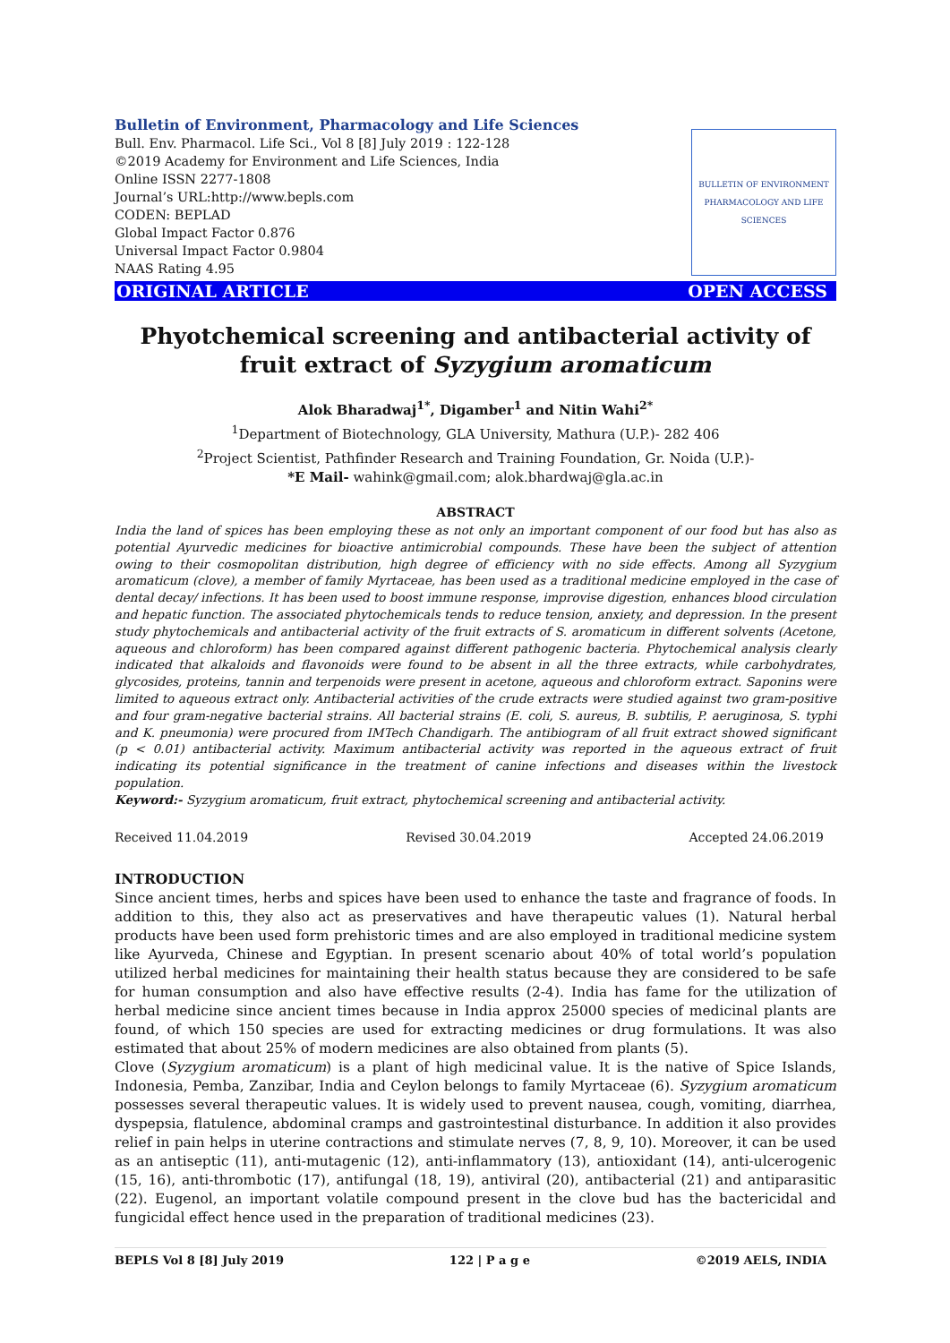BULLETIN OF ENVIRONMENT PHARMACOLOGY AND LIFE SCIENCES
Bulletin of Environment, Pharmacology and Life Sciences
Bull. Env. Pharmacol. Life Sci., Vol 8 [8] July 2019 : 122-128
©2019 Academy for Environment and Life Sciences, India
Online ISSN 2277-1808
Journal’s URL:http://www.bepls.com
CODEN: BEPLAD
Global Impact Factor 0.876
Universal Impact Factor 0.9804
NAAS Rating 4.95
ORIGINAL ARTICLE OPEN ACCESS
Phyotchemical screening and antibacterial activity of fruit extract of Syzygium aromaticum
Alok Bharadwaj<sup>1*</sup>, Digamber<sup>1</sup> and Nitin Wahi<sup>2*</sup>
<sup>1</sup> Department of Biotechnology, GLA University, Mathura (U.P.)- 282 406
<sup>2</sup> Project Scientist, Pathfinder Research and Training Foundation, Gr. Noida (U.P.)-
*E Mail- wahink@gmail.com; alok.bhardwaj@gla.ac.in
ABSTRACT
India the land of spices has been employing these as not only an important component of our food but has also as potential Ayurvedic medicines for bioactive antimicrobial compounds. These have been the subject of attention owing to their cosmopolitan distribution, high degree of efficiency with no side effects. Among all Syzygium aromaticum (clove), a member of family Myrtaceae, has been used as a traditional medicine employed in the case of dental decay/ infections. It has been used to boost immune response, improvise digestion, enhances blood circulation and hepatic function. The associated phytochemicals tends to reduce tension, anxiety, and depression. In the present study phytochemicals and antibacterial activity of the fruit extracts of S. aromaticum in different solvents (Acetone, aqueous and chloroform) has been compared against different pathogenic bacteria. Phytochemical analysis clearly indicated that alkaloids and flavonoids were found to be absent in all the three extracts, while carbohydrates, glycosides, proteins, tannin and terpenoids were present in acetone, aqueous and chloroform extract. Saponins were limited to aqueous extract only. Antibacterial activities of the crude extracts were studied against two gram-positive and four gram-negative bacterial strains. All bacterial strains (E. coli, S. aureus, B. subtilis, P. aeruginosa, S. typhi and K. pneumonia) were procured from IMTech Chandigarh. The antibiogram of all fruit extract showed significant (p < 0.01) antibacterial activity. Maximum antibacterial activity was reported in the aqueous extract of fruit indicating its potential significance in the treatment of canine infections and diseases within the livestock population.
Keyword:- Syzygium aromaticum, fruit extract, phytochemical screening and antibacterial activity.
Received 11.04.2019 Revised 30.04.2019 Accepted 24.06.2019
INTRODUCTION
Since ancient times, herbs and spices have been used to enhance the taste and fragrance of foods. In addition to this, they also act as preservatives and have therapeutic values (1). Natural herbal products have been used form prehistoric times and are also employed in traditional medicine system like Ayurveda, Chinese and Egyptian. In present scenario about 40% of total world’s population utilized herbal medicines for maintaining their health status because they are considered to be safe for human consumption and also have effective results (2-4). India has fame for the utilization of herbal medicine since ancient times because in India approx 25000 species of medicinal plants are found, of which 150 species are used for extracting medicines or drug formulations. It was also estimated that about 25% of modern medicines are also obtained from plants (5).
Clove (Syzygium aromaticum) is a plant of high medicinal value. It is the native of Spice Islands, Indonesia, Pemba, Zanzibar, India and Ceylon belongs to family Myrtaceae (6). Syzygium aromaticum possesses several therapeutic values. It is widely used to prevent nausea, cough, vomiting, diarrhea, dyspepsia, flatulence, abdominal cramps and gastrointestinal disturbance. In addition it also provides relief in pain helps in uterine contractions and stimulate nerves (7, 8, 9, 10). Moreover, it can be used as an antiseptic (11), anti-mutagenic (12), anti-inflammatory (13), antioxidant (14), anti-ulcerogenic (15, 16), anti-thrombotic (17), antifungal (18, 19), antiviral (20), antibacterial (21) and antiparasitic (22). Eugenol, an important volatile compound present in the clove bud has the bactericidal and fungicidal effect hence used in the preparation of traditional medicines (23).
BEPLS Vol 8 [8] July 2019 122 | P a g e ©2019 AELS, INDIA